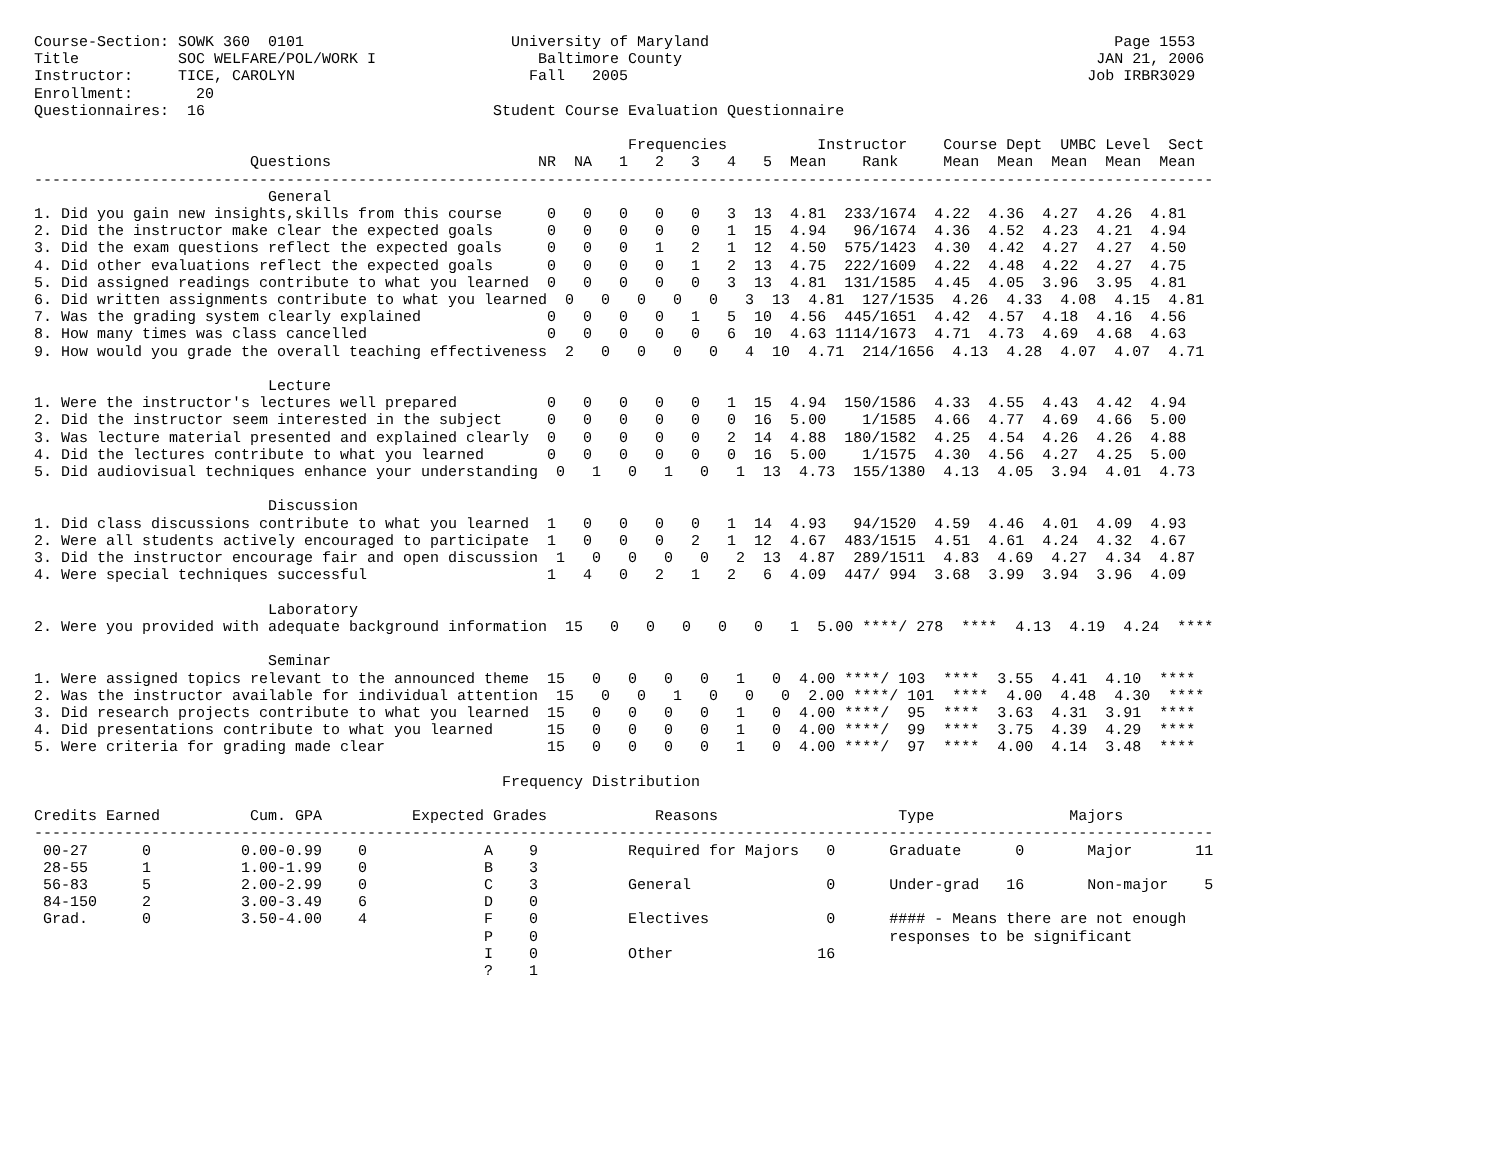Course-Section: SOWK 360  0101                       University of Maryland                                             Page 1553
Title           SOC WELFARE/POL/WORK I                  Baltimore County                                              JAN 21, 2006
Instructor:     TICE, CAROLYN                          Fall   2005                                                   Job IRBR3029
Enrollment:       20
Questionnaires:  16                                Student Course Evaluation Questionnaire

                                                                  Frequencies          Instructor    Course Dept  UMBC Level  Sect
                        Questions                       NR  NA   1   2   3   4   5  Mean    Rank     Mean  Mean  Mean  Mean  Mean
-----------------------------------------------------------------------------------------------------------------------------------
                          General
1. Did you gain new insights,skills from this course     0   0   0   0   0   3  13  4.81  233/1674  4.22  4.36  4.27  4.26  4.81
2. Did the instructor make clear the expected goals      0   0   0   0   0   1  15  4.94   96/1674  4.36  4.52  4.23  4.21  4.94
3. Did the exam questions reflect the expected goals     0   0   0   1   2   1  12  4.50  575/1423  4.30  4.42  4.27  4.27  4.50
4. Did other evaluations reflect the expected goals      0   0   0   0   1   2  13  4.75  222/1609  4.22  4.48  4.22  4.27  4.75
5. Did assigned readings contribute to what you learned  0   0   0   0   0   3  13  4.81  131/1585  4.45  4.05  3.96  3.95  4.81
6. Did written assignments contribute to what you learned  0   0   0   0   0   3  13  4.81  127/1535  4.26  4.33  4.08  4.15  4.81
7. Was the grading system clearly explained              0   0   0   0   1   5  10  4.56  445/1651  4.42  4.57  4.18  4.16  4.56
8. How many times was class cancelled                    0   0   0   0   0   6  10  4.63 1114/1673  4.71  4.73  4.69  4.68  4.63
9. How would you grade the overall teaching effectiveness  2   0   0   0   0   4  10  4.71  214/1656  4.13  4.28  4.07  4.07  4.71

                          Lecture
1. Were the instructor's lectures well prepared          0   0   0   0   0   1  15  4.94  150/1586  4.33  4.55  4.43  4.42  4.94
2. Did the instructor seem interested in the subject     0   0   0   0   0   0  16  5.00    1/1585  4.66  4.77  4.69  4.66  5.00
3. Was lecture material presented and explained clearly  0   0   0   0   0   2  14  4.88  180/1582  4.25  4.54  4.26  4.26  4.88
4. Did the lectures contribute to what you learned       0   0   0   0   0   0  16  5.00    1/1575  4.30  4.56  4.27  4.25  5.00
5. Did audiovisual techniques enhance your understanding  0   1   0   1   0   1  13  4.73  155/1380  4.13  4.05  3.94  4.01  4.73

                          Discussion
1. Did class discussions contribute to what you learned  1   0   0   0   0   1  14  4.93   94/1520  4.59  4.46  4.01  4.09  4.93
2. Were all students actively encouraged to participate  1   0   0   0   2   1  12  4.67  483/1515  4.51  4.61  4.24  4.32  4.67
3. Did the instructor encourage fair and open discussion  1   0   0   0   0   2  13  4.87  289/1511  4.83  4.69  4.27  4.34  4.87
4. Were special techniques successful                    1   4   0   2   1   2   6  4.09  447/ 994  3.68  3.99  3.94  3.96  4.09

                          Laboratory
2. Were you provided with adequate background information  15   0   0   0   0   0   1  5.00 ****/ 278  ****  4.13  4.19  4.24  ****

                          Seminar
1. Were assigned topics relevant to the announced theme  15   0   0   0   0   1   0  4.00 ****/ 103  ****  3.55  4.41  4.10  ****
2. Was the instructor available for individual attention  15   0   0   1   0   0   0  2.00 ****/ 101  ****  4.00  4.48  4.30  ****
3. Did research projects contribute to what you learned  15   0   0   0   0   1   0  4.00 ****/  95  ****  3.63  4.31  3.91  ****
4. Did presentations contribute to what you learned      15   0   0   0   0   1   0  4.00 ****/  99  ****  3.75  4.39  4.29  ****
5. Were criteria for grading made clear                  15   0   0   0   0   1   0  4.00 ****/  97  ****  4.00  4.14  3.48  ****

                                                    Frequency Distribution

Credits Earned          Cum. GPA          Expected Grades            Reasons                    Type               Majors
-----------------------------------------------------------------------------------------------------------------------------------
 00-27      0          0.00-0.99    0             A    9          Required for Majors   0      Graduate      0       Major       11
 28-55      1          1.00-1.99    0             B    3
 56-83      5          2.00-2.99    0             C    3          General               0      Under-grad   16       Non-major    5
 84-150     2          3.00-3.49    6             D    0
 Grad.      0          3.50-4.00    4             F    0          Electives             0      #### - Means there are not enough
                                                  P    0                                       responses to be significant
                                                  I    0          Other                16
                                                  ?    1